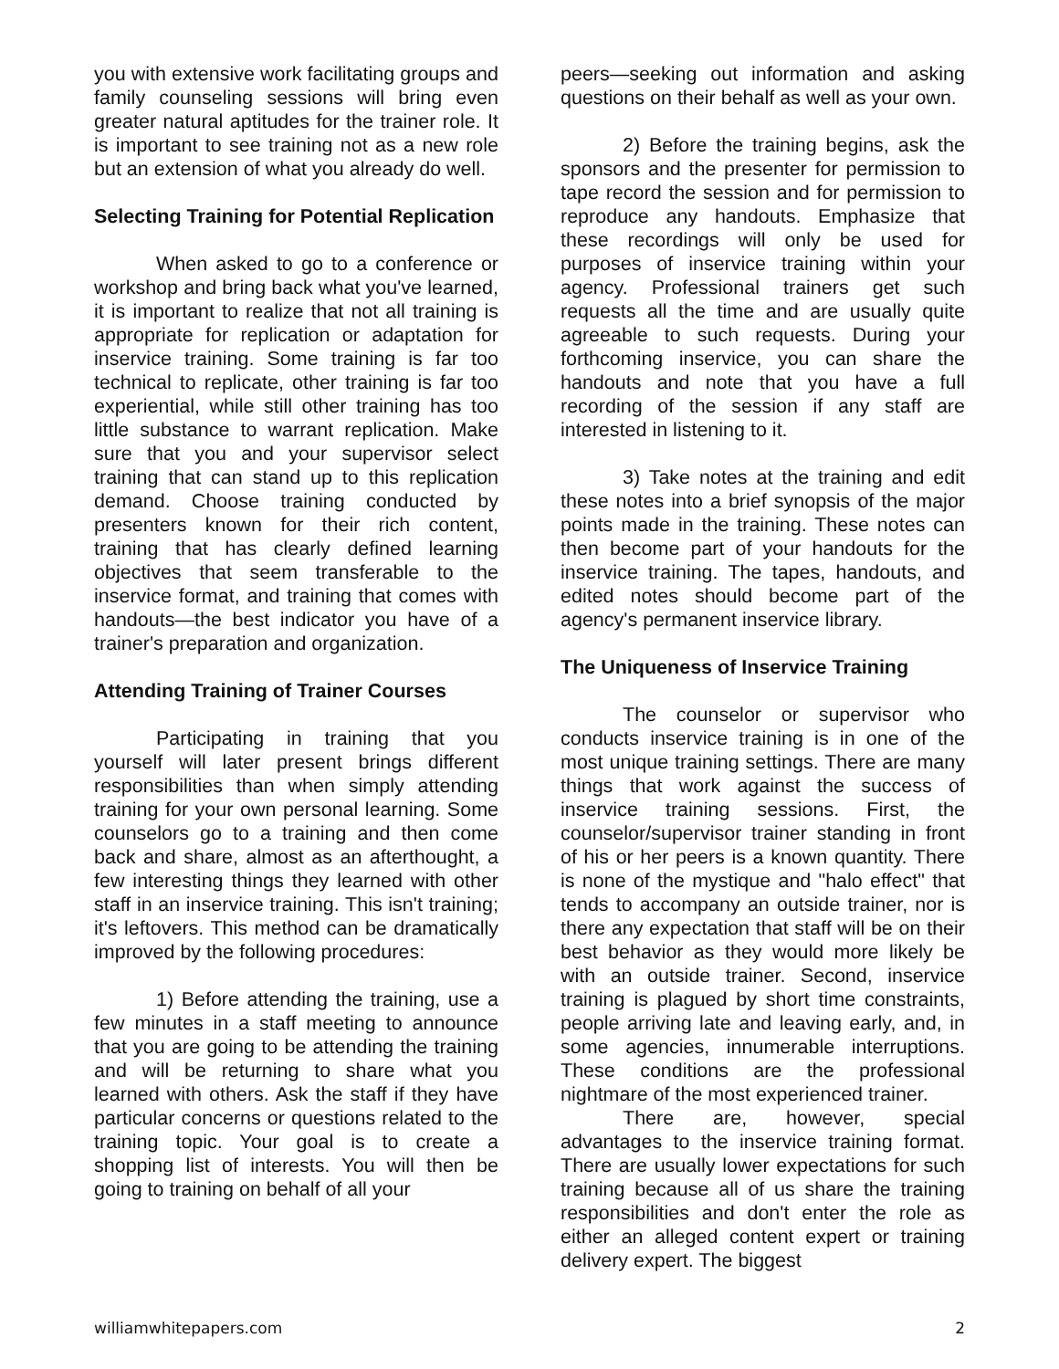you with extensive work facilitating groups and family counseling sessions will bring even greater natural aptitudes for the trainer role. It is important to see training not as a new role but an extension of what you already do well.
Selecting Training for Potential Replication
When asked to go to a conference or workshop and bring back what you've learned, it is important to realize that not all training is appropriate for replication or adaptation for inservice training. Some training is far too technical to replicate, other training is far too experiential, while still other training has too little substance to warrant replication. Make sure that you and your supervisor select training that can stand up to this replication demand. Choose training conducted by presenters known for their rich content, training that has clearly defined learning objectives that seem transferable to the inservice format, and training that comes with handouts—the best indicator you have of a trainer's preparation and organization.
Attending Training of Trainer Courses
Participating in training that you yourself will later present brings different responsibilities than when simply attending training for your own personal learning. Some counselors go to a training and then come back and share, almost as an afterthought, a few interesting things they learned with other staff in an inservice training. This isn't training; it's leftovers. This method can be dramatically improved by the following procedures:
1) Before attending the training, use a few minutes in a staff meeting to announce that you are going to be attending the training and will be returning to share what you learned with others. Ask the staff if they have particular concerns or questions related to the training topic. Your goal is to create a shopping list of interests. You will then be going to training on behalf of all your
peers—seeking out information and asking questions on their behalf as well as your own.
2) Before the training begins, ask the sponsors and the presenter for permission to tape record the session and for permission to reproduce any handouts. Emphasize that these recordings will only be used for purposes of inservice training within your agency. Professional trainers get such requests all the time and are usually quite agreeable to such requests. During your forthcoming inservice, you can share the handouts and note that you have a full recording of the session if any staff are interested in listening to it.
3) Take notes at the training and edit these notes into a brief synopsis of the major points made in the training. These notes can then become part of your handouts for the inservice training. The tapes, handouts, and edited notes should become part of the agency's permanent inservice library.
The Uniqueness of Inservice Training
The counselor or supervisor who conducts inservice training is in one of the most unique training settings. There are many things that work against the success of inservice training sessions. First, the counselor/supervisor trainer standing in front of his or her peers is a known quantity. There is none of the mystique and "halo effect" that tends to accompany an outside trainer, nor is there any expectation that staff will be on their best behavior as they would more likely be with an outside trainer. Second, inservice training is plagued by short time constraints, people arriving late and leaving early, and, in some agencies, innumerable interruptions. These conditions are the professional nightmare of the most experienced trainer.
There are, however, special advantages to the inservice training format. There are usually lower expectations for such training because all of us share the training responsibilities and don't enter the role as either an alleged content expert or training delivery expert. The biggest
williamwhitepapers.com 2